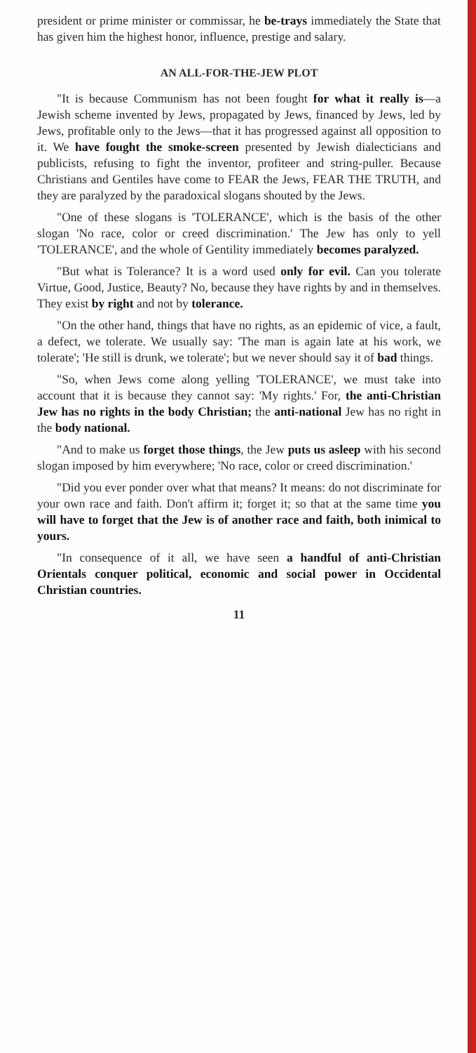president or prime minister or commissar, he be-trays immediately the State that has given him the highest honor, influence, prestige and salary.
AN ALL-FOR-THE-JEW PLOT
"It is because Communism has not been fought for what it really is—a Jewish scheme invented by Jews, propagated by Jews, financed by Jews, led by Jews, profitable only to the Jews—that it has progressed against all opposition to it. We have fought the smoke-screen presented by Jewish dialecticians and publicists, refusing to fight the inventor, profiteer and string-puller. Because Christians and Gentiles have come to FEAR the Jews, FEAR THE TRUTH, and they are paralyzed by the paradoxical slogans shouted by the Jews.
"One of these slogans is 'TOLERANCE', which is the basis of the other slogan 'No race, color or creed discrimination.' The Jew has only to yell 'TOLERANCE', and the whole of Gentility immediately becomes paralyzed.
"But what is Tolerance? It is a word used only for evil. Can you tolerate Virtue, Good, Justice, Beauty? No, because they have rights by and in themselves. They exist by right and not by tolerance.
"On the other hand, things that have no rights, as an epidemic of vice, a fault, a defect, we tolerate. We usually say: 'The man is again late at his work, we tolerate'; 'He still is drunk, we tolerate'; but we never should say it of bad things.
"So, when Jews come along yelling 'TOLERANCE', we must take into account that it is because they cannot say: 'My rights.' For, the anti-Christian Jew has no rights in the body Christian; the anti-national Jew has no right in the body national.
"And to make us forget those things, the Jew puts us asleep with his second slogan imposed by him everywhere; 'No race, color or creed discrimination.'
"Did you ever ponder over what that means? It means: do not discriminate for your own race and faith. Don't affirm it; forget it; so that at the same time you will have to forget that the Jew is of another race and faith, both inimical to yours.
"In consequence of it all, we have seen a handful of anti-Christian Orientals conquer political, economic and social power in Occidental Christian countries.
11